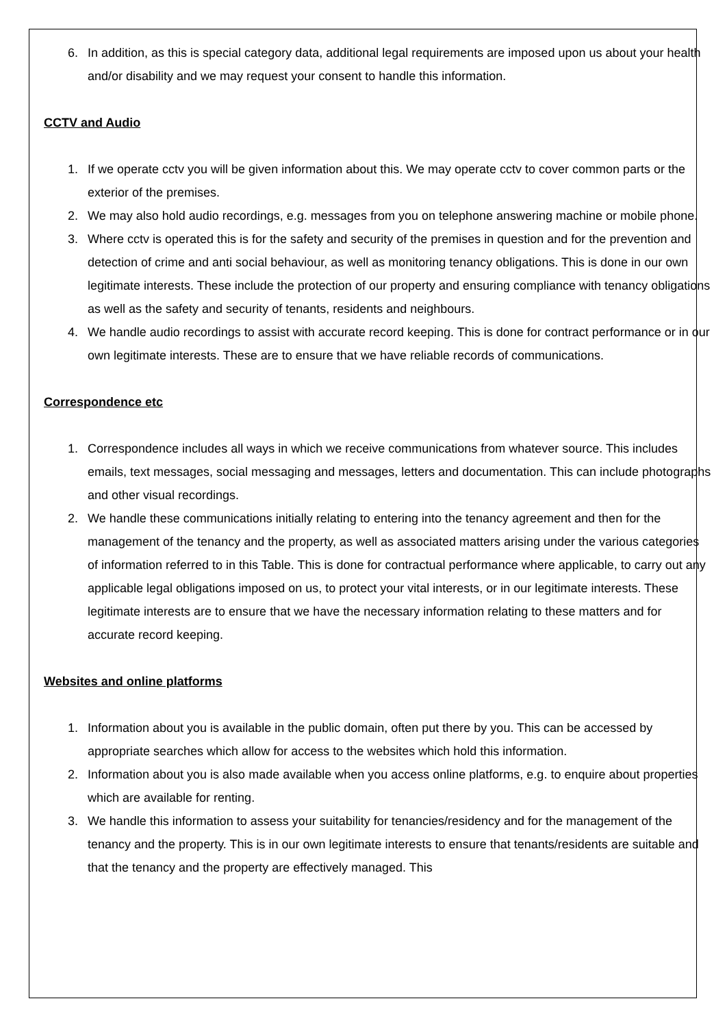6. In addition, as this is special category data, additional legal requirements are imposed upon us about your health and/or disability and we may request your consent to handle this information.
CCTV and Audio
1. If we operate cctv you will be given information about this. We may operate cctv to cover common parts or the exterior of the premises.
2. We may also hold audio recordings, e.g. messages from you on telephone answering machine or mobile phone.
3. Where cctv is operated this is for the safety and security of the premises in question and for the prevention and detection of crime and anti social behaviour, as well as monitoring tenancy obligations. This is done in our own legitimate interests. These include the protection of our property and ensuring compliance with tenancy obligations as well as the safety and security of tenants, residents and neighbours.
4. We handle audio recordings to assist with accurate record keeping. This is done for contract performance or in our own legitimate interests. These are to ensure that we have reliable records of communications.
Correspondence etc
1. Correspondence includes all ways in which we receive communications from whatever source. This includes emails, text messages, social messaging and messages, letters and documentation. This can include photographs and other visual recordings.
2. We handle these communications initially relating to entering into the tenancy agreement and then for the management of the tenancy and the property, as well as associated matters arising under the various categories of information referred to in this Table. This is done for contractual performance where applicable, to carry out any applicable legal obligations imposed on us, to protect your vital interests, or in our legitimate interests. These legitimate interests are to ensure that we have the necessary information relating to these matters and for accurate record keeping.
Websites and online platforms
1. Information about you is available in the public domain, often put there by you. This can be accessed by appropriate searches which allow for access to the websites which hold this information.
2. Information about you is also made available when you access online platforms, e.g. to enquire about properties which are available for renting.
3. We handle this information to assess your suitability for tenancies/residency and for the management of the tenancy and the property. This is in our own legitimate interests to ensure that tenants/residents are suitable and that the tenancy and the property are effectively managed. This